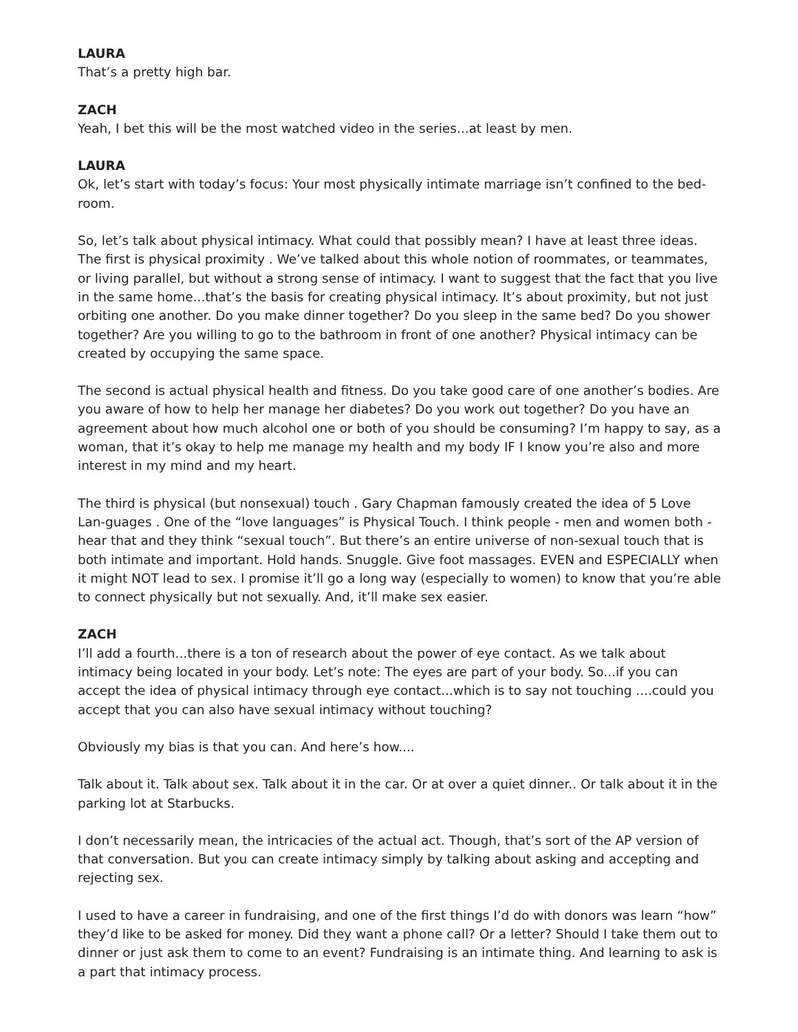LAURA
That’s a pretty high bar.
ZACH
Yeah, I bet this will be the most watched video in the series...at least by men.
LAURA
Ok, let’s start with today’s focus: Your most physically intimate marriage isn’t confined to the bed-room.
So, let’s talk about physical intimacy. What could that possibly mean? I have at least three ideas. The first is physical proximity . We’ve talked about this whole notion of roommates, or teammates, or living parallel, but without a strong sense of intimacy. I want to suggest that the fact that you live in the same home...that’s the basis for creating physical intimacy. It’s about proximity, but not just orbiting one another. Do you make dinner together? Do you sleep in the same bed? Do you shower together? Are you willing to go to the bathroom in front of one another? Physical intimacy can be created by occupying the same space.
The second is actual physical health and fitness. Do you take good care of one another’s bodies. Are you aware of how to help her manage her diabetes? Do you work out together? Do you have an agreement about how much alcohol one or both of you should be consuming? I’m happy to say, as a woman, that it’s okay to help me manage my health and my body IF I know you’re also and more interest in my mind and my heart.
The third is physical (but nonsexual) touch . Gary Chapman famously created the idea of 5 Love Lan-guages . One of the “love languages” is Physical Touch. I think people - men and women both - hear that and they think “sexual touch”. But there’s an entire universe of non-sexual touch that is both intimate and important. Hold hands. Snuggle. Give foot massages. EVEN and ESPECIALLY when it might NOT lead to sex. I promise it’ll go a long way (especially to women) to know that you’re able to connect physically but not sexually. And, it’ll make sex easier.
ZACH
I’ll add a fourth...there is a ton of research about the power of eye contact. As we talk about intimacy being located in your body. Let’s note: The eyes are part of your body. So...if you can accept the idea of physical intimacy through eye contact...which is to say not touching ....could you accept that you can also have sexual intimacy without touching?
Obviously my bias is that you can. And here’s how....
Talk about it. Talk about sex. Talk about it in the car. Or at over a quiet dinner.. Or talk about it in the parking lot at Starbucks.
I don’t necessarily mean, the intricacies of the actual act. Though, that’s sort of the AP version of that conversation. But you can create intimacy simply by talking about asking and accepting and rejecting sex.
I used to have a career in fundraising, and one of the first things I’d do with donors was learn “how” they’d like to be asked for money. Did they want a phone call? Or a letter? Should I take them out to dinner or just ask them to come to an event? Fundraising is an intimate thing. And learning to ask is a part that intimacy process.